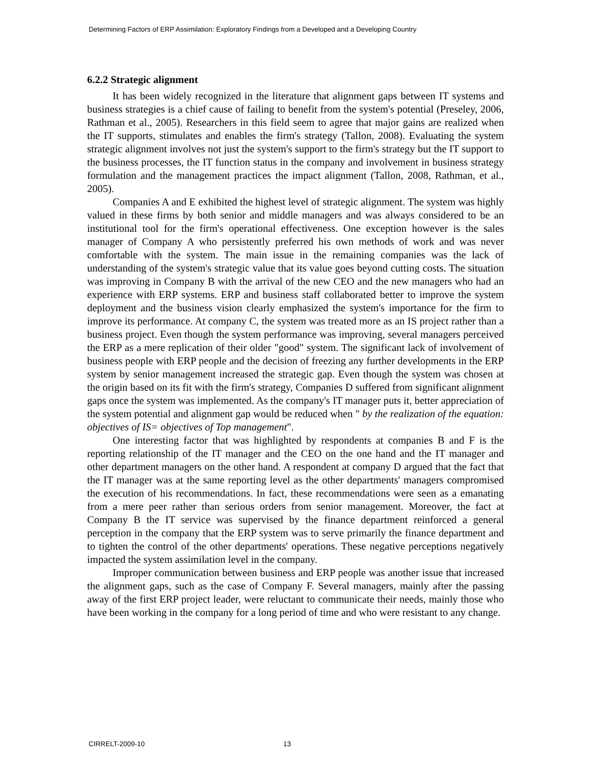Determining Factors of ERP Assimilation: Exploratory Findings from a Developed and a Developing Country
6.2.2 Strategic alignment
It has been widely recognized in the literature that alignment gaps between IT systems and business strategies is a chief cause of failing to benefit from the system's potential (Preseley, 2006, Rathman et al., 2005). Researchers in this field seem to agree that major gains are realized when the IT supports, stimulates and enables the firm's strategy (Tallon, 2008). Evaluating the system strategic alignment involves not just the system's support to the firm's strategy but the IT support to the business processes, the IT function status in the company and involvement in business strategy formulation and the management practices the impact alignment (Tallon, 2008, Rathman, et al., 2005).
Companies A and E exhibited the highest level of strategic alignment. The system was highly valued in these firms by both senior and middle managers and was always considered to be an institutional tool for the firm's operational effectiveness. One exception however is the sales manager of Company A who persistently preferred his own methods of work and was never comfortable with the system. The main issue in the remaining companies was the lack of understanding of the system's strategic value that its value goes beyond cutting costs. The situation was improving in Company B with the arrival of the new CEO and the new managers who had an experience with ERP systems. ERP and business staff collaborated better to improve the system deployment and the business vision clearly emphasized the system's importance for the firm to improve its performance. At company C, the system was treated more as an IS project rather than a business project. Even though the system performance was improving, several managers perceived the ERP as a mere replication of their older "good" system. The significant lack of involvement of business people with ERP people and the decision of freezing any further developments in the ERP system by senior management increased the strategic gap. Even though the system was chosen at the origin based on its fit with the firm's strategy, Companies D suffered from significant alignment gaps once the system was implemented. As the company's IT manager puts it, better appreciation of the system potential and alignment gap would be reduced when " by the realization of the equation: objectives of IS= objectives of Top management".
One interesting factor that was highlighted by respondents at companies B and F is the reporting relationship of the IT manager and the CEO on the one hand and the IT manager and other department managers on the other hand. A respondent at company D argued that the fact that the IT manager was at the same reporting level as the other departments' managers compromised the execution of his recommendations. In fact, these recommendations were seen as a emanating from a mere peer rather than serious orders from senior management. Moreover, the fact at Company B the IT service was supervised by the finance department reinforced a general perception in the company that the ERP system was to serve primarily the finance department and to tighten the control of the other departments' operations. These negative perceptions negatively impacted the system assimilation level in the company.
Improper communication between business and ERP people was another issue that increased the alignment gaps, such as the case of Company F. Several managers, mainly after the passing away of the first ERP project leader, were reluctant to communicate their needs, mainly those who have been working in the company for a long period of time and who were resistant to any change.
CIRRELT-2009-10 13